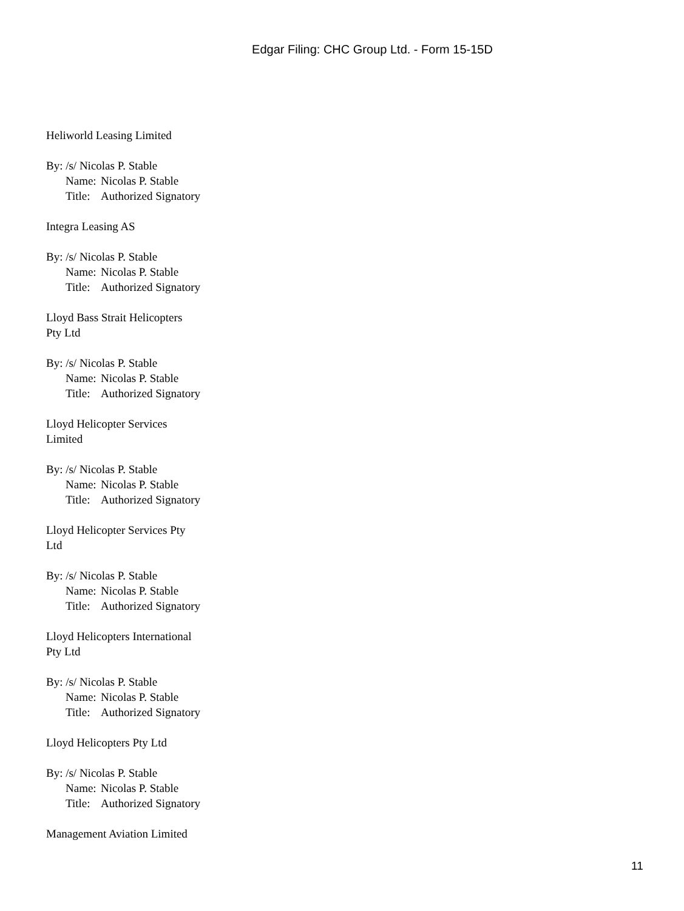Edgar Filing: CHC Group Ltd. - Form 15-15D
Heliworld Leasing Limited
By: /s/ Nicolas P. Stable
Name: Nicolas P. Stable
Title: Authorized Signatory
Integra Leasing AS
By: /s/ Nicolas P. Stable
Name: Nicolas P. Stable
Title: Authorized Signatory
Lloyd Bass Strait Helicopters
Pty Ltd
By: /s/ Nicolas P. Stable
Name: Nicolas P. Stable
Title: Authorized Signatory
Lloyd Helicopter Services
Limited
By: /s/ Nicolas P. Stable
Name: Nicolas P. Stable
Title: Authorized Signatory
Lloyd Helicopter Services Pty
Ltd
By: /s/ Nicolas P. Stable
Name: Nicolas P. Stable
Title: Authorized Signatory
Lloyd Helicopters International
Pty Ltd
By: /s/ Nicolas P. Stable
Name: Nicolas P. Stable
Title: Authorized Signatory
Lloyd Helicopters Pty Ltd
By: /s/ Nicolas P. Stable
Name: Nicolas P. Stable
Title: Authorized Signatory
Management Aviation Limited
11